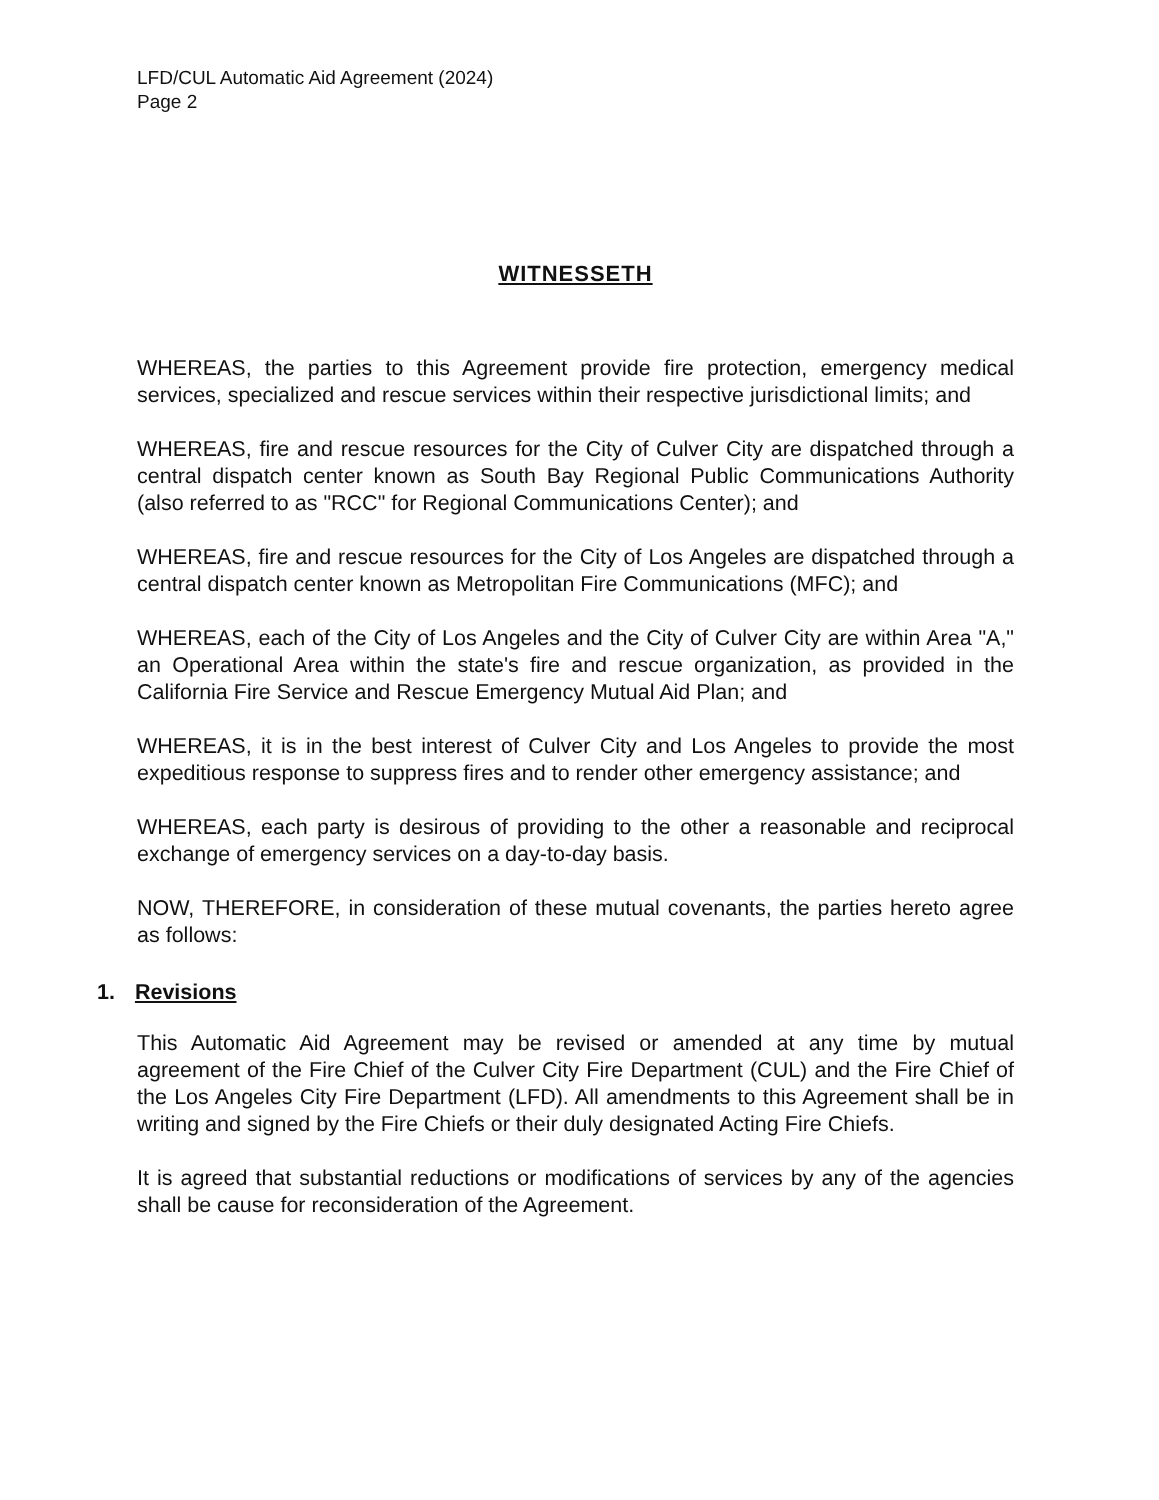LFD/CUL Automatic Aid Agreement (2024)
Page 2
WITNESSETH
WHEREAS, the parties to this Agreement provide fire protection, emergency medical services, specialized and rescue services within their respective jurisdictional limits; and
WHEREAS, fire and rescue resources for the City of Culver City are dispatched through a central dispatch center known as South Bay Regional Public Communications Authority (also referred to as "RCC" for Regional Communications Center); and
WHEREAS, fire and rescue resources for the City of Los Angeles are dispatched through a central dispatch center known as Metropolitan Fire Communications (MFC); and
WHEREAS, each of the City of Los Angeles and the City of Culver City are within Area "A," an Operational Area within the state's fire and rescue organization, as provided in the California Fire Service and Rescue Emergency Mutual Aid Plan; and
WHEREAS, it is in the best interest of Culver City and Los Angeles to provide the most expeditious response to suppress fires and to render other emergency assistance; and
WHEREAS, each party is desirous of providing to the other a reasonable and reciprocal exchange of emergency services on a day-to-day basis.
NOW, THEREFORE, in consideration of these mutual covenants, the parties hereto agree as follows:
1. Revisions
This Automatic Aid Agreement may be revised or amended at any time by mutual agreement of the Fire Chief of the Culver City Fire Department (CUL) and the Fire Chief of the Los Angeles City Fire Department (LFD). All amendments to this Agreement shall be in writing and signed by the Fire Chiefs or their duly designated Acting Fire Chiefs.
It is agreed that substantial reductions or modifications of services by any of the agencies shall be cause for reconsideration of the Agreement.